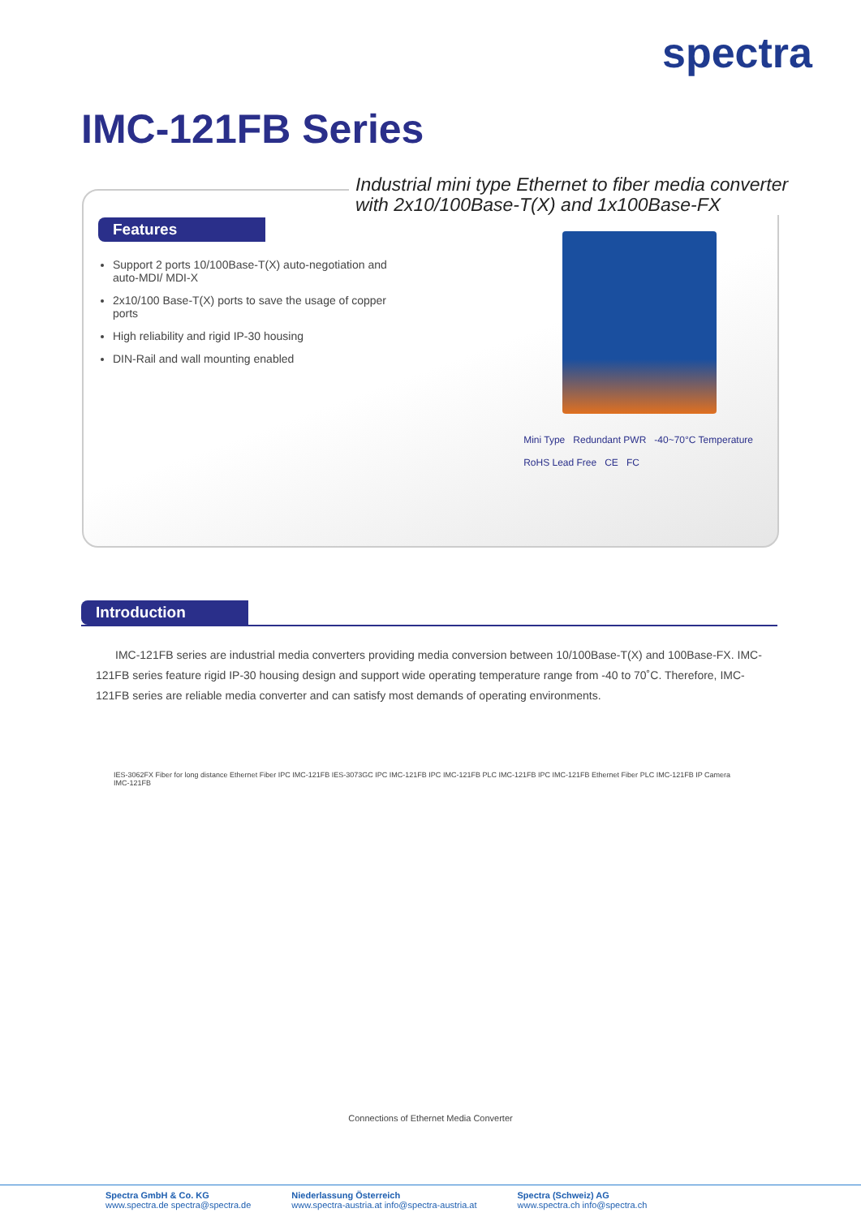spectra
IMC-121FB Series
Features
Support 2 ports 10/100Base-T(X) auto-negotiation and auto-MDI/ MDI-X
2x10/100 Base-T(X) ports to save the usage of copper ports
High reliability and rigid IP-30 housing
DIN-Rail and wall mounting enabled
Mini Type Redundant PWR -40~70°C Temperature
RoHS Lead Free CE FC
Industrial mini type Ethernet to fiber media converter
with 2x10/100Base-T(X) and 1x100Base-FX
Introduction
IMC-121FB series are industrial media converters providing media conversion between 10/100Base-T(X) and 100Base-FX. IMC-121FB series feature rigid IP-30 housing design and support wide operating temperature range from -40 to 70˚C. Therefore, IMC-121FB series are reliable media converter and can satisfy most demands of operating environments.
IES-3062FX Fiber for long distance Ethernet Fiber IPC IMC-121FB IES-3073GC IPC IMC-121FB IPC IMC-121FB PLC IMC-121FB IPC IMC-121FB Ethernet Fiber PLC IMC-121FB IP Camera IMC-121FB
Connections of Ethernet Media Converter
Spectra GmbH & Co. KG
www.spectra.de spectra@spectra.de
Niederlassung Österreich
www.spectra-austria.at info@spectra-austria.at
Spectra (Schweiz) AG
www.spectra.ch info@spectra.ch